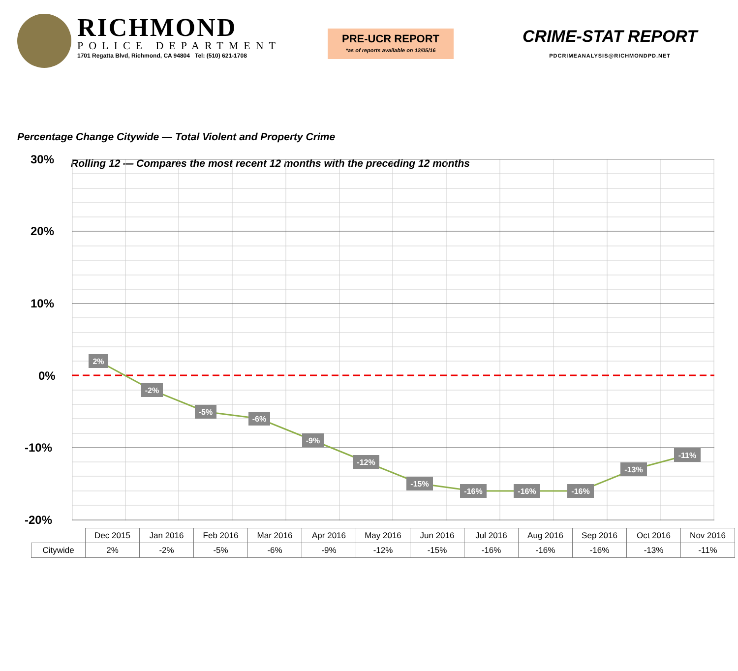RICHMOND
POLICE DEPARTMENT
1701 Regatta Blvd, Richmond, CA 94804 Tel: (510) 621-1708
PRE-UCR REPORT
*as of reports available on 12/05/16
CRIME-STAT REPORT
PDCRIMEANALYSIS@RICHMONDPD.NET
Percentage Change Citywide — Total Violent and Property Crime
Rolling 12 — Compares the most recent 12 months with the preceding 12 months
30%
20%
10%
0%
-10%
-20%
2%
-2%
-5%
-6%
-9%
-12%
-15%
-16%
-16%
-16%
-13%
-11%
| | Dec 2015 | Jan 2016 | Feb 2016 | Mar 2016 | Apr 2016 | May 2016 | Jun 2016 | Jul 2016 | Aug 2016 | Sep 2016 | Oct 2016 | Nov 2016 |
| --- | --- | --- | --- | --- | --- | --- | --- | --- | --- | --- | --- | --- |
| Citywide | 2% | -2% | -5% | -6% | -9% | -12% | -15% | -16% | -16% | -16% | -13% | -11% |